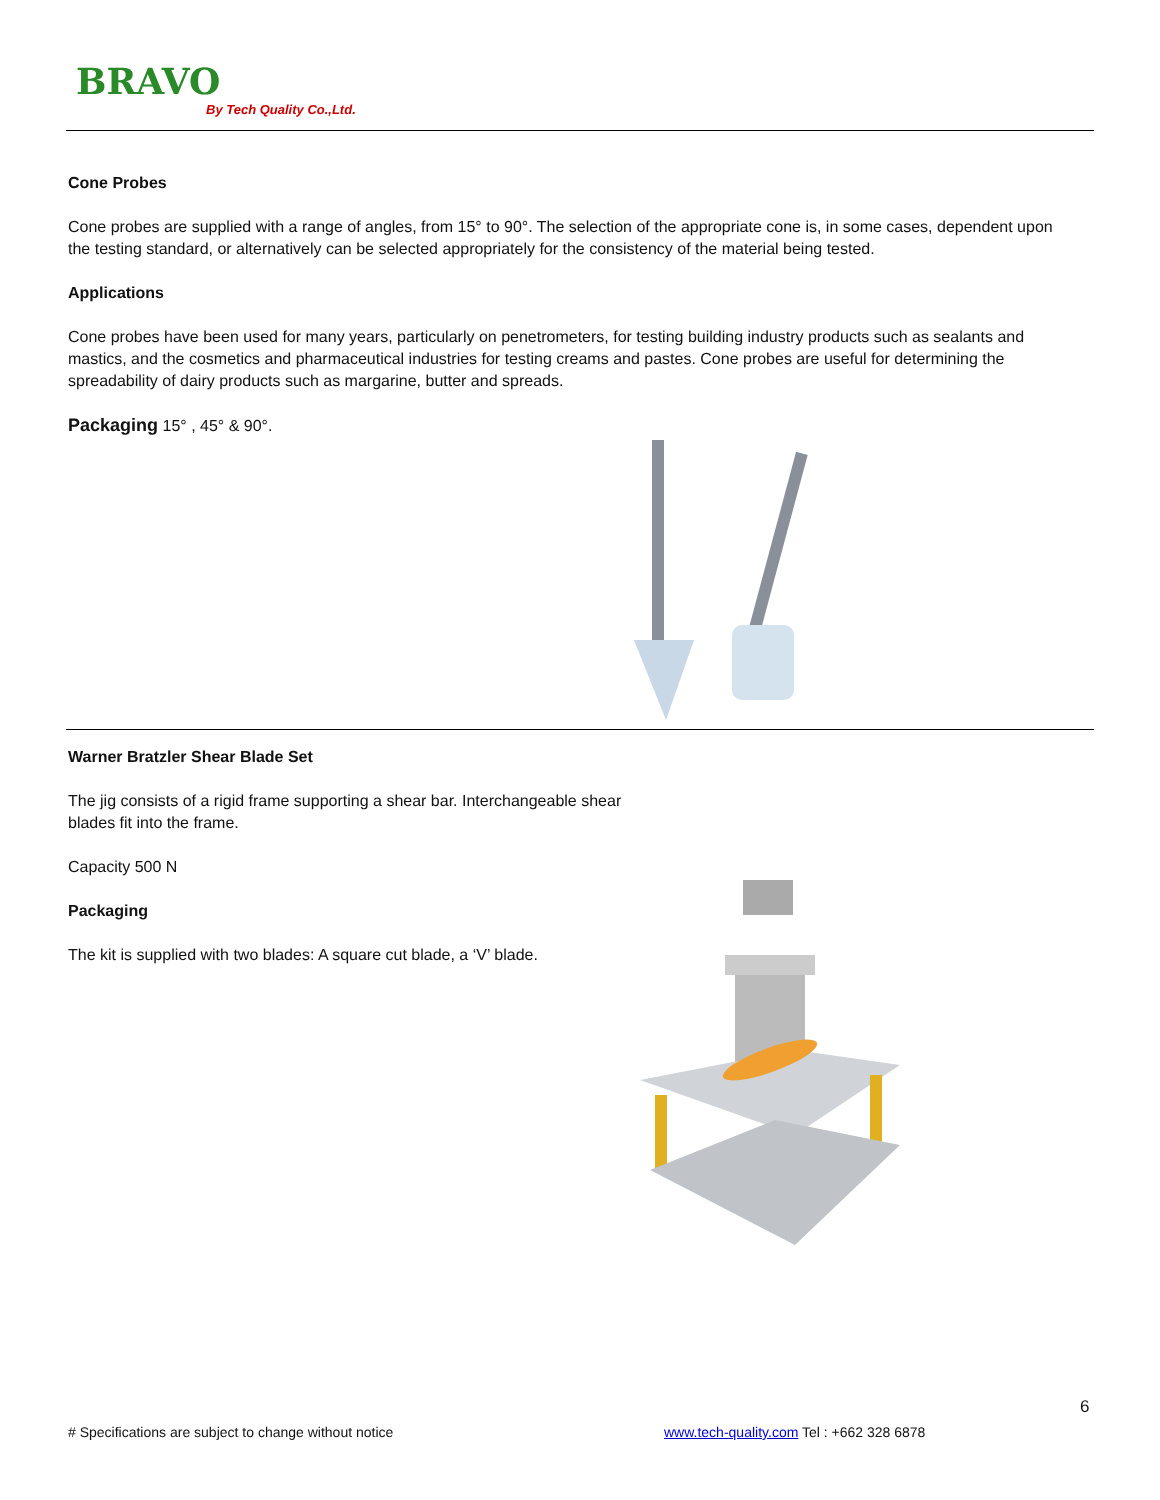BRAVO
By Tech Quality Co.,Ltd.
Cone Probes
Cone probes are supplied with a range of angles, from 15° to 90°. The selection of the appropriate cone is, in some cases, dependent upon the testing standard, or alternatively can be selected appropriately for the consistency of the material being tested.
Applications
Cone probes have been used for many years, particularly on penetrometers, for testing building industry products such as sealants and mastics, and the cosmetics and pharmaceutical industries for testing creams and pastes. Cone probes are useful for determining the spreadability of dairy products such as margarine, butter and spreads.
Packaging 15° , 45° & 90°.
Warner Bratzler Shear Blade Set
The jig consists of a rigid frame supporting a shear bar. Interchangeable shear blades fit into the frame.
Capacity 500 N
Packaging
The kit is supplied with two blades: A square cut blade, a ‘V’ blade.
6
# Specifications are subject to change without notice
www.tech-quality.com Tel : +662 328 6878